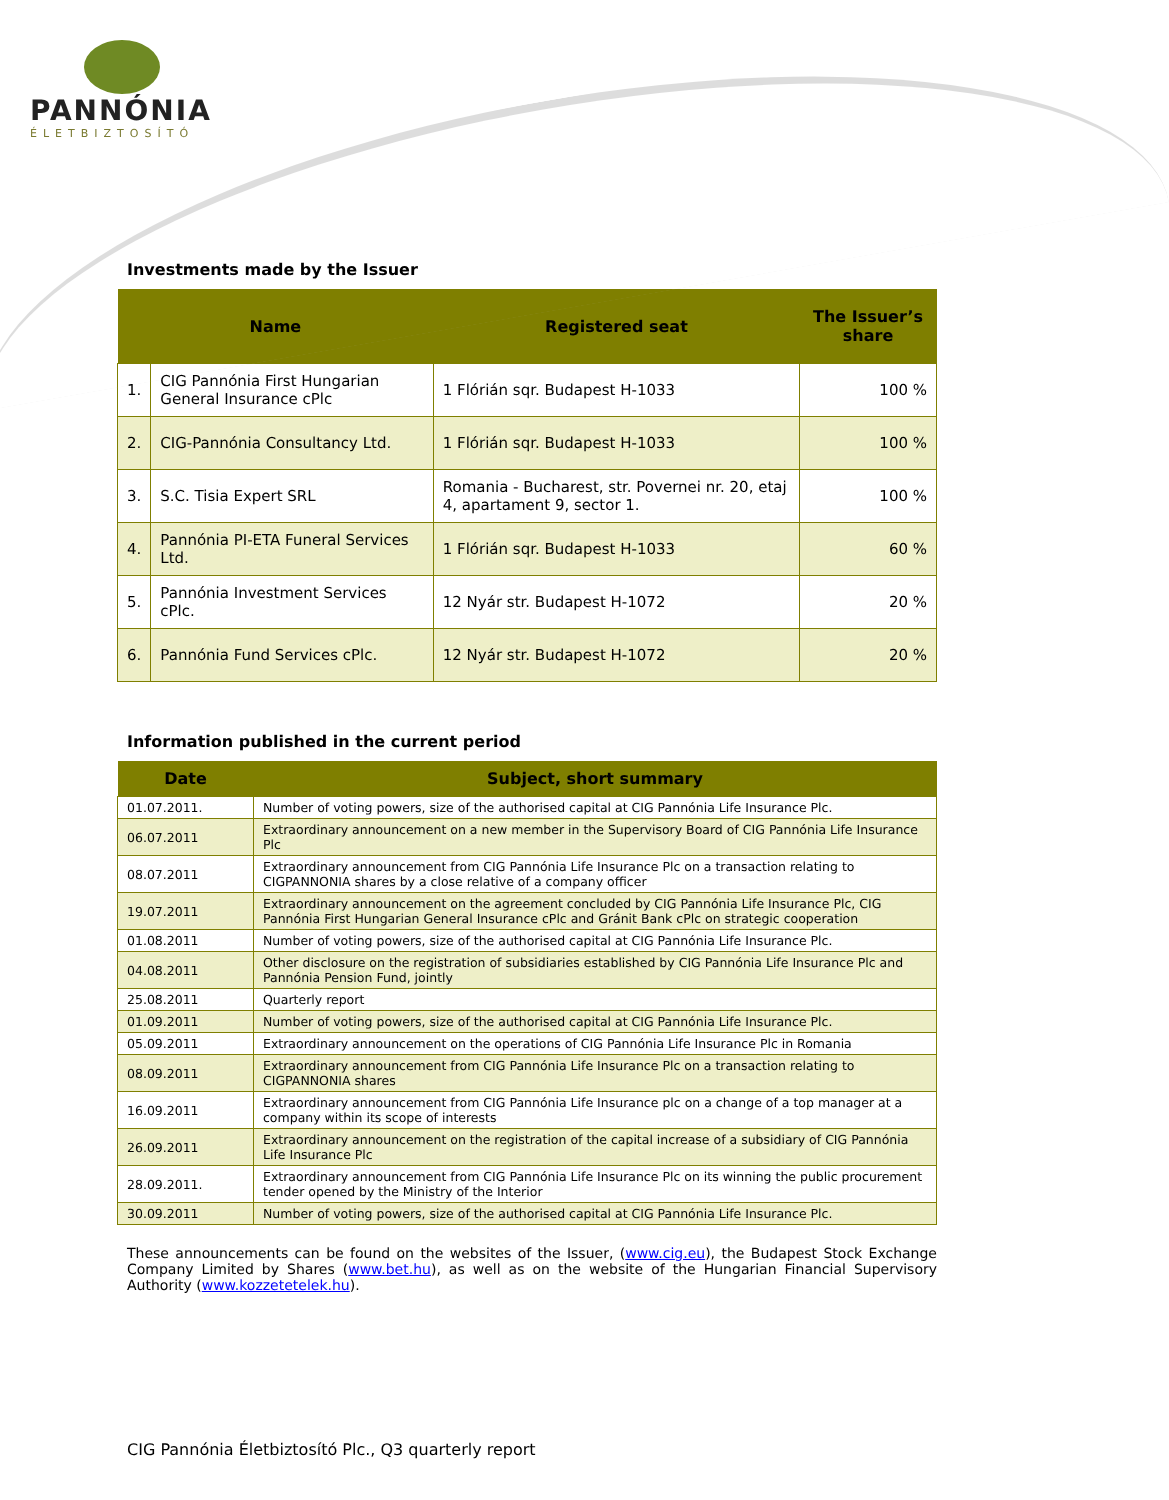PANNÓNIA
ÉLETBIZTOSÍTÓ
Investments made by the Issuer
| Name | | Registered seat | The Issuer’s share |
| --- | --- | --- | --- |
| 1. | CIG Pannónia First Hungarian General Insurance cPlc | 1 Flórián sqr. Budapest H-1033 | 100 % |
| 2. | CIG-Pannónia Consultancy Ltd. | 1 Flórián sqr. Budapest H-1033 | 100 % |
| 3. | S.C. Tisia Expert SRL | Romania - Bucharest, str. Povernei nr. 20, etaj 4, apartament 9, sector 1. | 100 % |
| 4. | Pannónia PI-ETA Funeral Services Ltd. | 1 Flórián sqr. Budapest H-1033 | 60 % |
| 5. | Pannónia Investment Services cPlc. | 12 Nyár str. Budapest H-1072 | 20 % |
| 6. | Pannónia Fund Services cPlc. | 12 Nyár str. Budapest H-1072 | 20 % |
Information published in the current period
| Date | Subject, short summary |
| --- | --- |
| 01.07.2011. | Number of voting powers, size of the authorised capital at CIG Pannónia Life Insurance Plc. |
| 06.07.2011 | Extraordinary announcement on a new member in the Supervisory Board of CIG Pannónia Life Insurance Plc |
| 08.07.2011 | Extraordinary announcement from CIG Pannónia Life Insurance Plc on a transaction relating to CIGPANNONIA shares by a close relative of a company officer |
| 19.07.2011 | Extraordinary announcement on the agreement concluded by CIG Pannónia Life Insurance Plc, CIG Pannónia First Hungarian General Insurance cPlc and Gránit Bank cPlc on strategic cooperation |
| 01.08.2011 | Number of voting powers, size of the authorised capital at CIG Pannónia Life Insurance Plc. |
| 04.08.2011 | Other disclosure on the registration of subsidiaries established by CIG Pannónia Life Insurance Plc and Pannónia Pension Fund, jointly |
| 25.08.2011 | Quarterly report |
| 01.09.2011 | Number of voting powers, size of the authorised capital at CIG Pannónia Life Insurance Plc. |
| 05.09.2011 | Extraordinary announcement on the operations of CIG Pannónia Life Insurance Plc in Romania |
| 08.09.2011 | Extraordinary announcement from CIG Pannónia Life Insurance Plc on a transaction relating to CIGPANNONIA shares |
| 16.09.2011 | Extraordinary announcement from CIG Pannónia Life Insurance plc on a change of a top manager at a company within its scope of interests |
| 26.09.2011 | Extraordinary announcement on the registration of the capital increase of a subsidiary of CIG Pannónia Life Insurance Plc |
| 28.09.2011. | Extraordinary announcement from CIG Pannónia Life Insurance Plc on its winning the public procurement tender opened by the Ministry of the Interior |
| 30.09.2011 | Number of voting powers, size of the authorised capital at CIG Pannónia Life Insurance Plc. |
These announcements can be found on the websites of the Issuer, (www.cig.eu), the Budapest Stock Exchange Company Limited by Shares (www.bet.hu), as well as on the website of the Hungarian Financial Supervisory Authority (www.kozzetetelek.hu).
CIG Pannónia Életbiztosító Plc., Q3 quarterly report